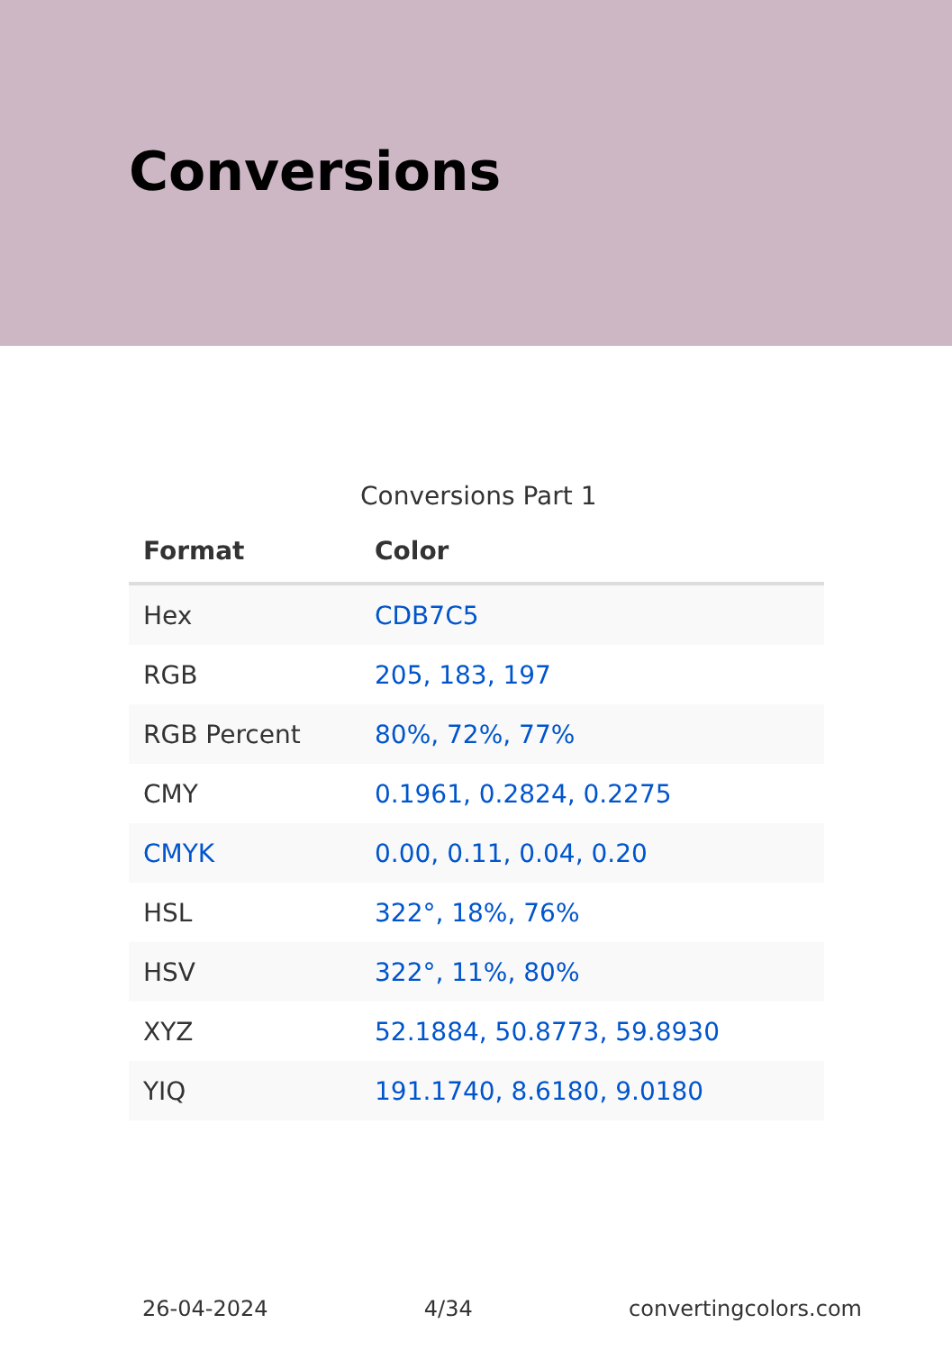Conversions
Conversions Part 1
| Format | Color |
| --- | --- |
| Hex | CDB7C5 |
| RGB | 205, 183, 197 |
| RGB Percent | 80%, 72%, 77% |
| CMY | 0.1961, 0.2824, 0.2275 |
| CMYK | 0.00, 0.11, 0.04, 0.20 |
| HSL | 322°, 18%, 76% |
| HSV | 322°, 11%, 80% |
| XYZ | 52.1884, 50.8773, 59.8930 |
| YIQ | 191.1740, 8.6180, 9.0180 |
26-04-2024 4/34 convertingcolors.com